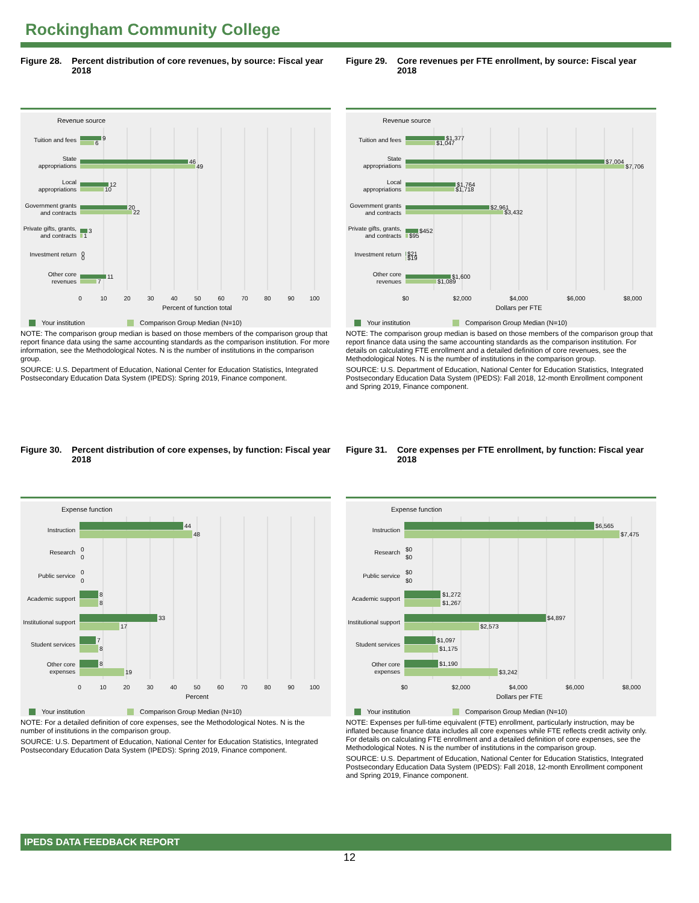Rockingham Community College
Figure 28. Percent distribution of core revenues, by source: Fiscal year 2018
Revenue source
Tuition and fees
State
appropriations
Local
appropriations
Government grants
and contracts
Private gifts, grants,
and contracts
Investment return
Other core
revenues
9
6
46
49
12
10
20
22
3
1
0
0
11
7
0
10
20
30
40
50
60
70
80
90
100
Percent of function total
Your institution
Comparison Group Median (N=10)
NOTE: The comparison group median is based on those members of the comparison group that report finance data using the same accounting standards as the comparison institution. For more information, see the Methodological Notes. N is the number of institutions in the comparison group.
SOURCE: U.S. Department of Education, National Center for Education Statistics, Integrated Postsecondary Education Data System (IPEDS): Spring 2019, Finance component.
Figure 29. Core revenues per FTE enrollment, by source: Fiscal year 2018
Revenue source
Tuition and fees
State
appropriations
Local
appropriations
Government grants
and contracts
Private gifts, grants,
and contracts
Investment return
Other core
revenues
$1,377
$1,047
$7,004
$7,706
$1,764
$1,718
$2,961
$3,432
$452
$95
$21
$19
$1,600
$1,089
$0
$2,000
$4,000
$6,000
$8,000
Dollars per FTE
Your institution
Comparison Group Median (N=10)
NOTE: The comparison group median is based on those members of the comparison group that report finance data using the same accounting standards as the comparison institution. For details on calculating FTE enrollment and a detailed definition of core revenues, see the Methodological Notes. N is the number of institutions in the comparison group.
SOURCE: U.S. Department of Education, National Center for Education Statistics, Integrated Postsecondary Education Data System (IPEDS): Fall 2018, 12-month Enrollment component and Spring 2019, Finance component.
Figure 30. Percent distribution of core expenses, by function: Fiscal year 2018
Expense function
Instruction
Research
Public service
Academic support
Institutional support
Student services
Other core
expenses
44
48
0
0
0
0
8
8
33
17
7
8
8
19
0
10
20
30
40
50
60
70
80
90
100
Percent
Your institution
Comparison Group Median (N=10)
NOTE: For a detailed definition of core expenses, see the Methodological Notes. N is the number of institutions in the comparison group.
SOURCE: U.S. Department of Education, National Center for Education Statistics, Integrated Postsecondary Education Data System (IPEDS): Spring 2019, Finance component.
Figure 31. Core expenses per FTE enrollment, by function: Fiscal year 2018
Expense function
Instruction
Research
Public service
Academic support
Institutional support
Student services
Other core
expenses
$6,565
$7,475
$0
$0
$0
$0
$1,272
$1,267
$4,897
$2,573
$1,097
$1,175
$1,190
$3,242
$0
$2,000
$4,000
$6,000
$8,000
Dollars per FTE
Your institution
Comparison Group Median (N=10)
NOTE: Expenses per full-time equivalent (FTE) enrollment, particularly instruction, may be inflated because finance data includes all core expenses while FTE reflects credit activity only. For details on calculating FTE enrollment and a detailed definition of core expenses, see the Methodological Notes. N is the number of institutions in the comparison group.
SOURCE: U.S. Department of Education, National Center for Education Statistics, Integrated Postsecondary Education Data System (IPEDS): Fall 2018, 12-month Enrollment component and Spring 2019, Finance component.
IPEDS DATA FEEDBACK REPORT
12